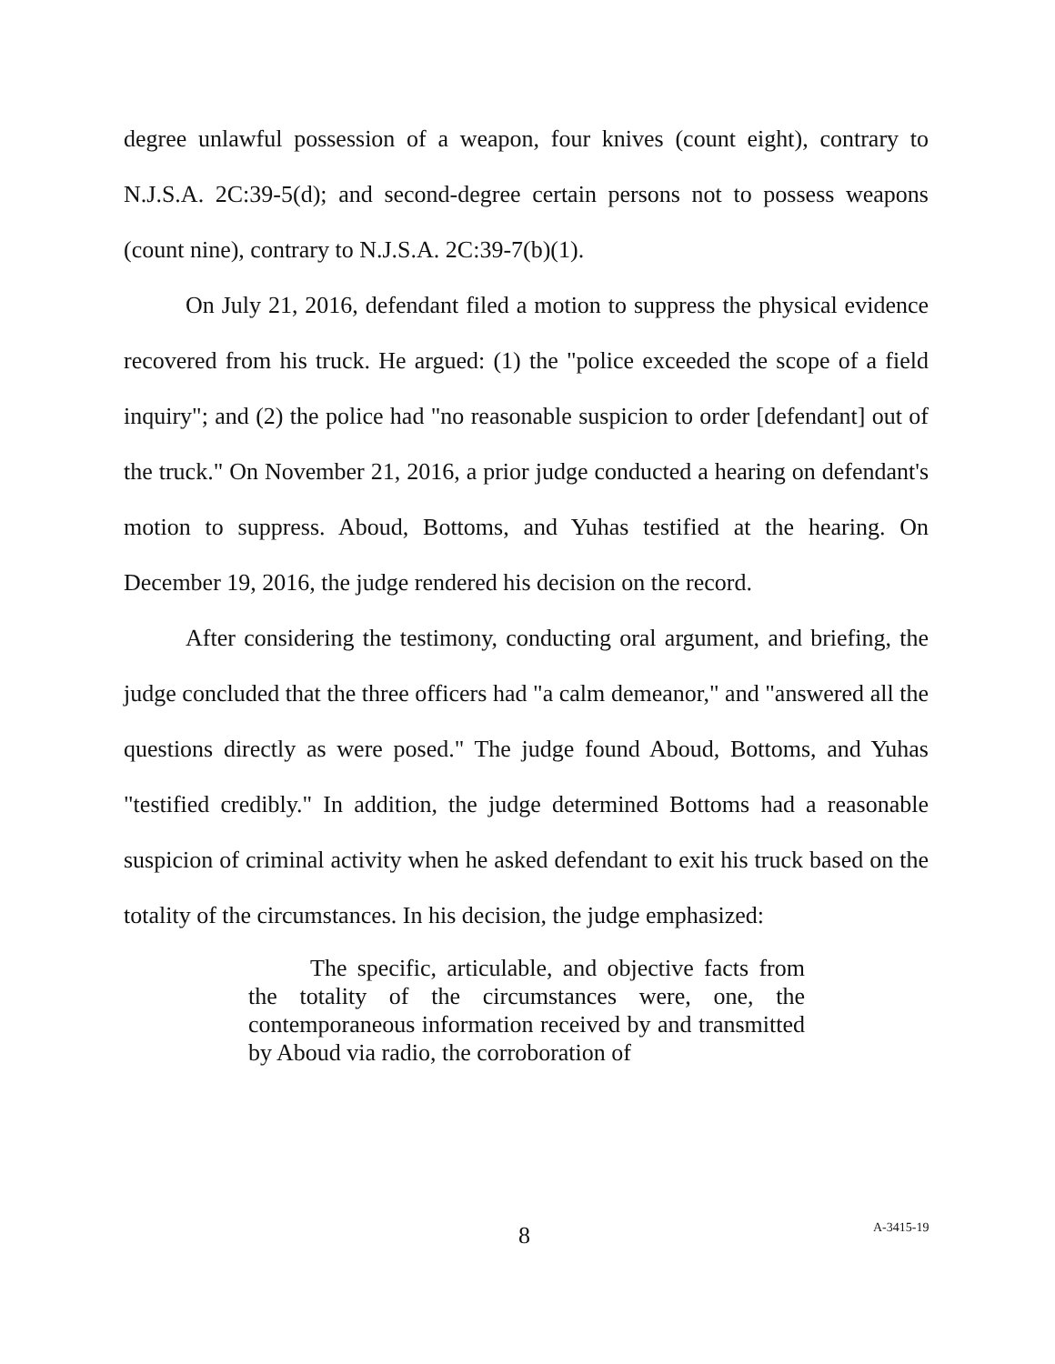degree unlawful possession of a weapon, four knives (count eight), contrary to N.J.S.A. 2C:39-5(d); and second-degree certain persons not to possess weapons (count nine), contrary to N.J.S.A. 2C:39-7(b)(1).
On July 21, 2016, defendant filed a motion to suppress the physical evidence recovered from his truck. He argued: (1) the "police exceeded the scope of a field inquiry"; and (2) the police had "no reasonable suspicion to order [defendant] out of the truck." On November 21, 2016, a prior judge conducted a hearing on defendant's motion to suppress. Aboud, Bottoms, and Yuhas testified at the hearing. On December 19, 2016, the judge rendered his decision on the record.
After considering the testimony, conducting oral argument, and briefing, the judge concluded that the three officers had "a calm demeanor," and "answered all the questions directly as were posed." The judge found Aboud, Bottoms, and Yuhas "testified credibly." In addition, the judge determined Bottoms had a reasonable suspicion of criminal activity when he asked defendant to exit his truck based on the totality of the circumstances. In his decision, the judge emphasized:
The specific, articulable, and objective facts from the totality of the circumstances were, one, the contemporaneous information received by and transmitted by Aboud via radio, the corroboration of
8 A-3415-19